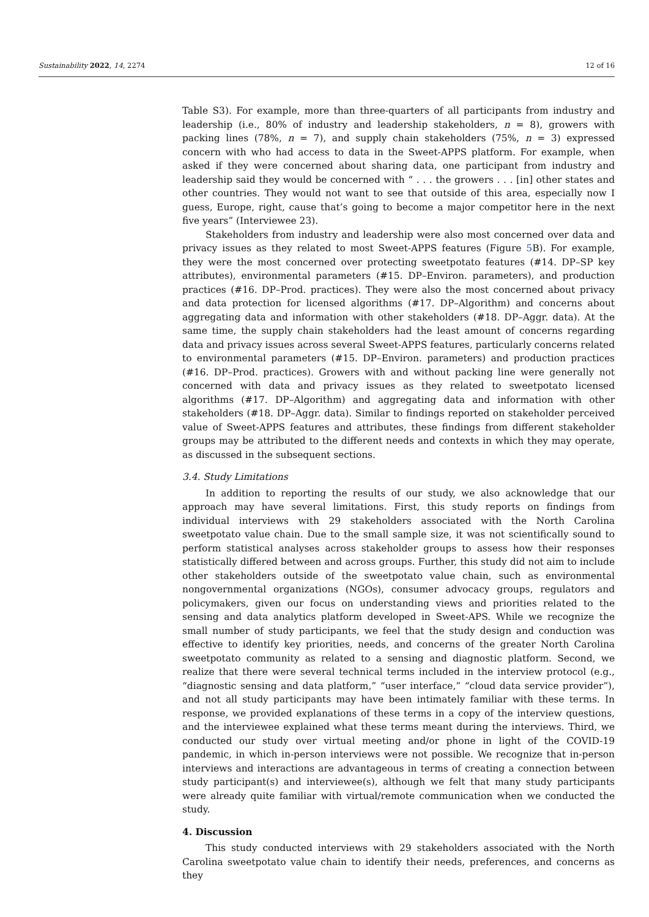Sustainability 2022, 14, 2274 12 of 16
Table S3). For example, more than three-quarters of all participants from industry and leadership (i.e., 80% of industry and leadership stakeholders, n = 8), growers with packing lines (78%, n = 7), and supply chain stakeholders (75%, n = 3) expressed concern with who had access to data in the Sweet-APPS platform. For example, when asked if they were concerned about sharing data, one participant from industry and leadership said they would be concerned with “ . . . the growers . . . [in] other states and other countries. They would not want to see that outside of this area, especially now I guess, Europe, right, cause that’s going to become a major competitor here in the next five years” (Interviewee 23).
Stakeholders from industry and leadership were also most concerned over data and privacy issues as they related to most Sweet-APPS features (Figure 5 B). For example, they were the most concerned over protecting sweetpotato features (#14. DP–SP key attributes), environmental parameters (#15. DP–Environ. parameters), and production practices (#16. DP–Prod. practices). They were also the most concerned about privacy and data protection for licensed algorithms (#17. DP–Algorithm) and concerns about aggregating data and information with other stakeholders (#18. DP–Aggr. data). At the same time, the supply chain stakeholders had the least amount of concerns regarding data and privacy issues across several Sweet-APPS features, particularly concerns related to environmental parameters (#15. DP–Environ. parameters) and production practices (#16. DP–Prod. practices). Growers with and without packing line were generally not concerned with data and privacy issues as they related to sweetpotato licensed algorithms (#17. DP–Algorithm) and aggregating data and information with other stakeholders (#18. DP–Aggr. data). Similar to findings reported on stakeholder perceived value of Sweet-APPS features and attributes, these findings from different stakeholder groups may be attributed to the different needs and contexts in which they may operate, as discussed in the subsequent sections.
3.4. Study Limitations
In addition to reporting the results of our study, we also acknowledge that our approach may have several limitations. First, this study reports on findings from individual interviews with 29 stakeholders associated with the North Carolina sweetpotato value chain. Due to the small sample size, it was not scientifically sound to perform statistical analyses across stakeholder groups to assess how their responses statistically differed between and across groups. Further, this study did not aim to include other stakeholders outside of the sweetpotato value chain, such as environmental nongovernmental organizations (NGOs), consumer advocacy groups, regulators and policymakers, given our focus on understanding views and priorities related to the sensing and data analytics platform developed in Sweet-APS. While we recognize the small number of study participants, we feel that the study design and conduction was effective to identify key priorities, needs, and concerns of the greater North Carolina sweetpotato community as related to a sensing and diagnostic platform. Second, we realize that there were several technical terms included in the interview protocol (e.g., “diagnostic sensing and data platform,” “user interface,” “cloud data service provider”), and not all study participants may have been intimately familiar with these terms. In response, we provided explanations of these terms in a copy of the interview questions, and the interviewee explained what these terms meant during the interviews. Third, we conducted our study over virtual meeting and/or phone in light of the COVID-19 pandemic, in which in-person interviews were not possible. We recognize that in-person interviews and interactions are advantageous in terms of creating a connection between study participant(s) and interviewee(s), although we felt that many study participants were already quite familiar with virtual/remote communication when we conducted the study.
4. Discussion
This study conducted interviews with 29 stakeholders associated with the North Carolina sweetpotato value chain to identify their needs, preferences, and concerns as they